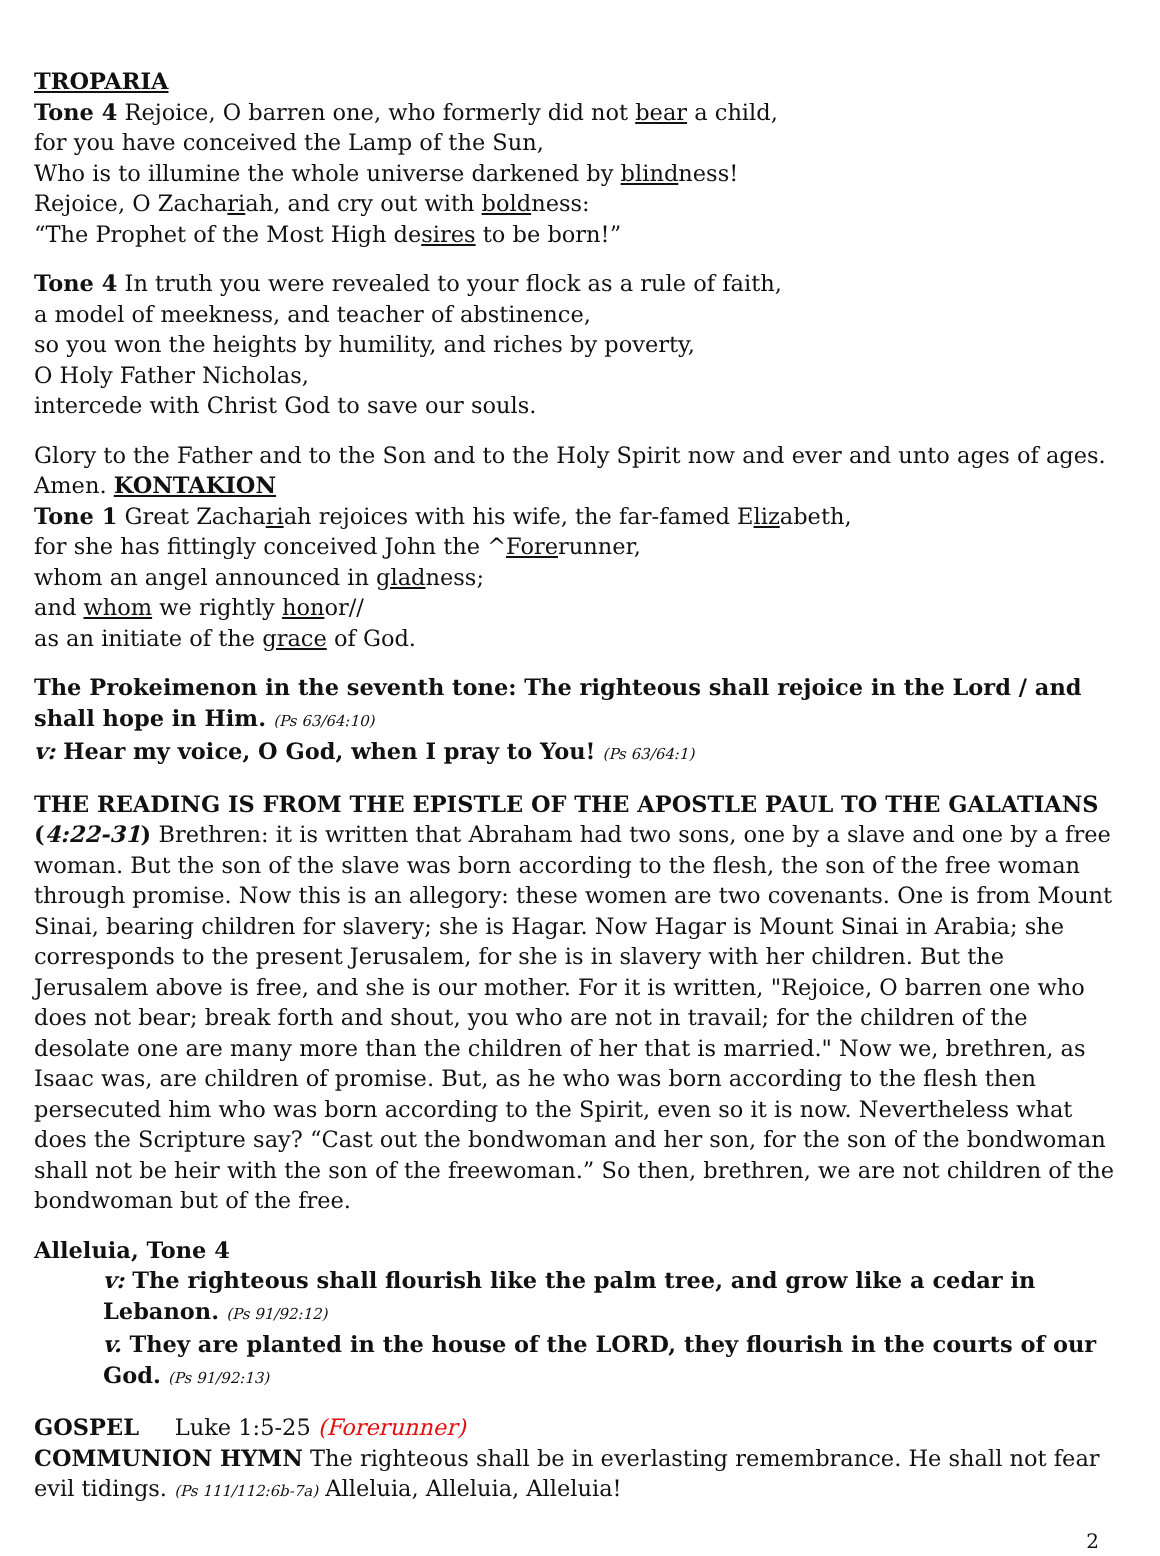TROPARIA
Tone 4 Rejoice, O barren one, who formerly did not bear a child,
for you have conceived the Lamp of the Sun,
Who is to illumine the whole universe darkened by blindness!
Rejoice, O Zachariah, and cry out with boldness:
“The Prophet of the Most High desires to be born!”
Tone 4 In truth you were revealed to your flock as a rule of faith,
a model of meekness, and teacher of abstinence,
so you won the heights by humility, and riches by poverty,
O Holy Father Nicholas,
intercede with Christ God to save our souls.
Glory to the Father and to the Son and to the Holy Spirit now and ever and unto ages of ages. Amen. KONTAKION
Tone 1 Great Zachariah rejoices with his wife, the far-famed Elizabeth,
for she has fittingly conceived John the ^Forerunner,
whom an angel announced in gladness;
and whom we rightly honor//
as an initiate of the grace of God.
The Prokeimenon in the seventh tone: The righteous shall rejoice in the Lord / and shall hope in Him. (Ps 63/64:10)
v: Hear my voice, O God, when I pray to You! (Ps 63/64:1)
THE READING IS FROM THE EPISTLE OF THE APOSTLE PAUL TO THE GALATIANS (4:22-31) Brethren: it is written that Abraham had two sons, one by a slave and one by a free woman. But the son of the slave was born according to the flesh, the son of the free woman through promise. Now this is an allegory: these women are two covenants. One is from Mount Sinai, bearing children for slavery; she is Hagar. Now Hagar is Mount Sinai in Arabia; she corresponds to the present Jerusalem, for she is in slavery with her children. But the Jerusalem above is free, and she is our mother. For it is written, "Rejoice, O barren one who does not bear; break forth and shout, you who are not in travail; for the children of the desolate one are many more than the children of her that is married." Now we, brethren, as Isaac was, are children of promise. But, as he who was born according to the flesh then persecuted him who was born according to the Spirit, even so it is now. Nevertheless what does the Scripture say? “Cast out the bondwoman and her son, for the son of the bondwoman shall not be heir with the son of the freewoman.” So then, brethren, we are not children of the bondwoman but of the free.
Alleluia, Tone 4
v: The righteous shall flourish like the palm tree, and grow like a cedar in Lebanon. (Ps 91/92:12)
v. They are planted in the house of the LORD, they flourish in the courts of our God. (Ps 91/92:13)
GOSPEL Luke 1:5-25 (Forerunner)
COMMUNION HYMN The righteous shall be in everlasting remembrance. He shall not fear evil tidings. (Ps 111/112:6b-7a) Alleluia, Alleluia, Alleluia!
2